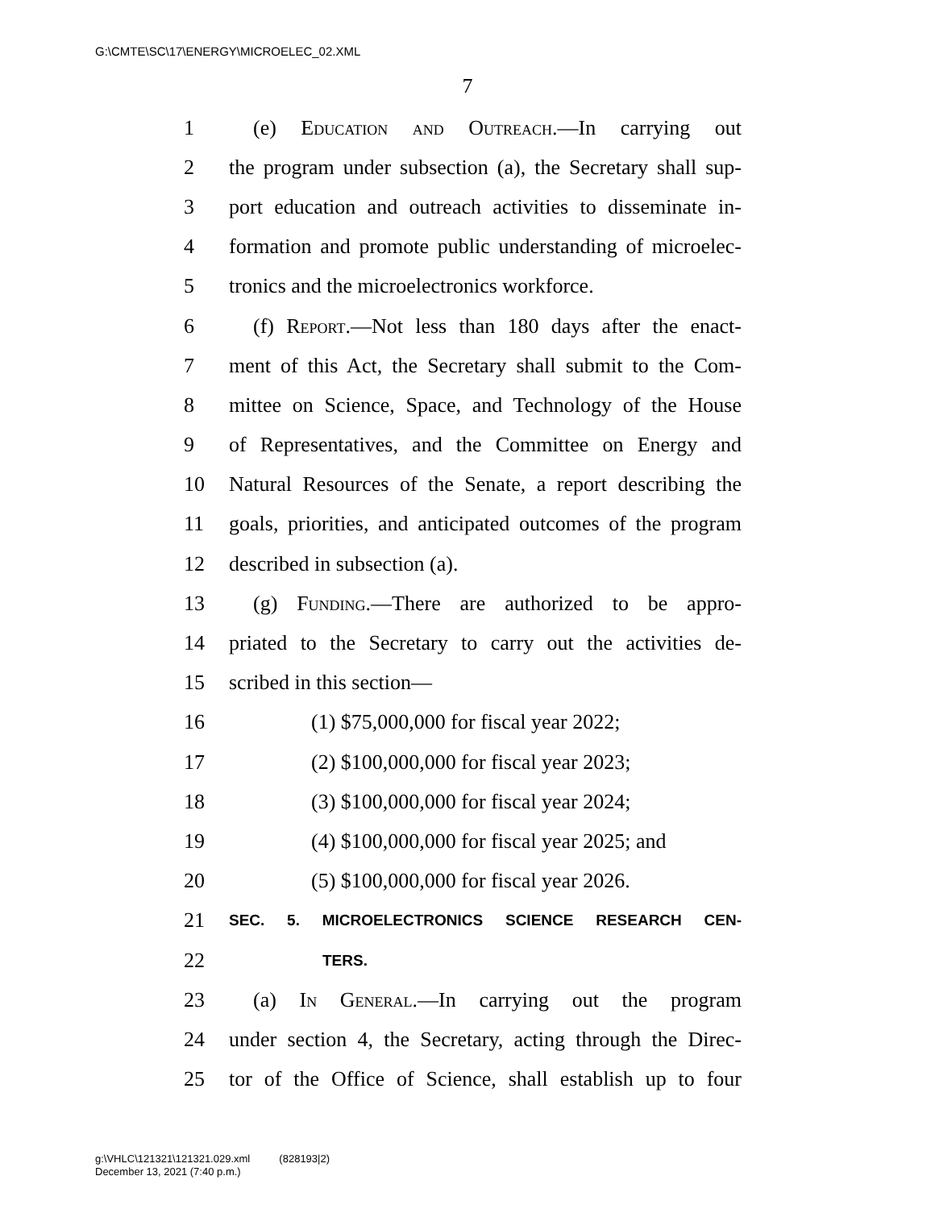G:\CMTE\SC\17\ENERGY\MICROELEC_02.XML
7
1 (e) Education and Outreach.—In carrying out
2 the program under subsection (a), the Secretary shall sup-
3 port education and outreach activities to disseminate in-
4 formation and promote public understanding of microelec-
5 tronics and the microelectronics workforce.
6 (f) Report.—Not less than 180 days after the enact-
7 ment of this Act, the Secretary shall submit to the Com-
8 mittee on Science, Space, and Technology of the House
9 of Representatives, and the Committee on Energy and
10 Natural Resources of the Senate, a report describing the
11 goals, priorities, and anticipated outcomes of the program
12 described in subsection (a).
13 (g) Funding.—There are authorized to be appro-
14 priated to the Secretary to carry out the activities de-
15 scribed in this section—
16 (1) $75,000,000 for fiscal year 2022;
17 (2) $100,000,000 for fiscal year 2023;
18 (3) $100,000,000 for fiscal year 2024;
19 (4) $100,000,000 for fiscal year 2025; and
20 (5) $100,000,000 for fiscal year 2026.
21 SEC. 5. MICROELECTRONICS SCIENCE RESEARCH CEN-
22 TERS.
23 (a) In General.—In carrying out the program
24 under section 4, the Secretary, acting through the Direc-
25 tor of the Office of Science, shall establish up to four
g:\VHLC\121321\121321.029.xml (828193|2)
December 13, 2021 (7:40 p.m.)